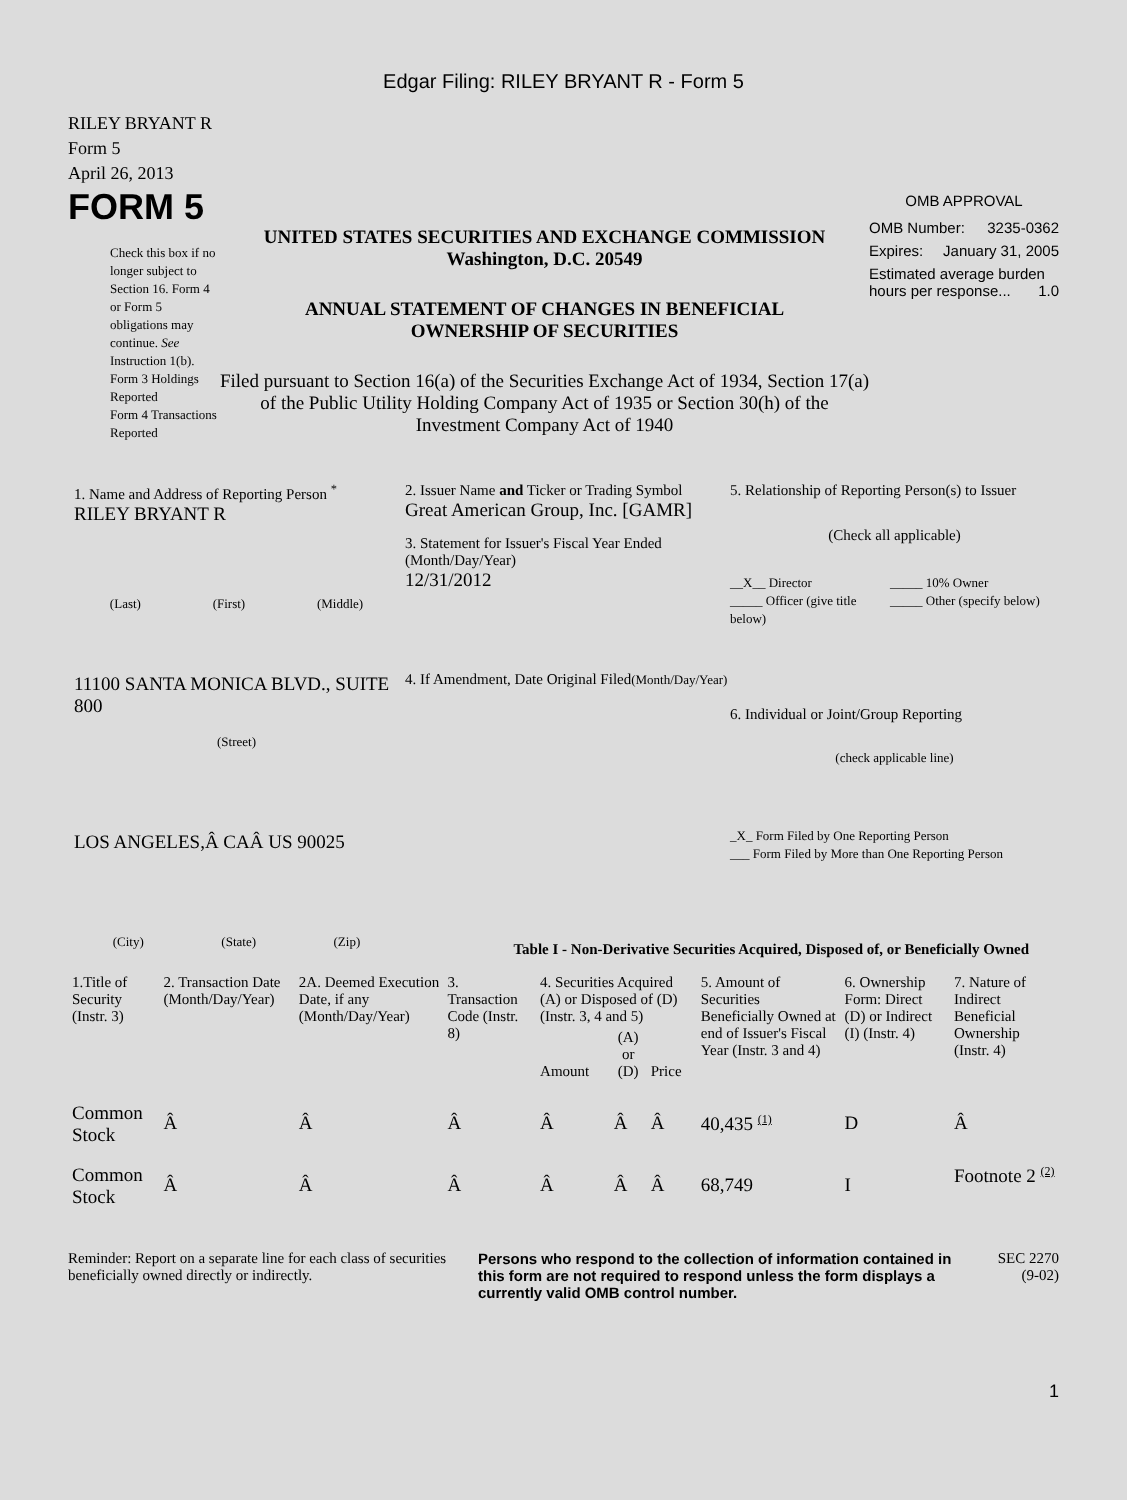Edgar Filing: RILEY BRYANT R - Form 5
RILEY BRYANT R
Form 5
April 26, 2013
FORM 5
Check this box if no longer subject to Section 16. Form 4 or Form 5 obligations may continue. See Instruction 1(b).
Form 3 Holdings Reported
Form 4 Transactions Reported
UNITED STATES SECURITIES AND EXCHANGE COMMISSION
Washington, D.C. 20549
ANNUAL STATEMENT OF CHANGES IN BENEFICIAL
OWNERSHIP OF SECURITIES
Filed pursuant to Section 16(a) of the Securities Exchange Act of 1934, Section 17(a) of the Public Utility Holding Company Act of 1935 or Section 30(h) of the Investment Company Act of 1940
OMB APPROVAL
OMB Number: 3235-0362
Expires: January 31, 2005
Estimated average burden hours per response... 1.0
1. Name and Address of Reporting Person <sup>*</sup>
RILEY BRYANT R
(Last) (First) (Middle)
11100 SANTA MONICA BLVD., SUITE 800
(Street)
LOS ANGELES,Â CAÂ US 90025
(City) (State) (Zip)
2. Issuer Name and Ticker or Trading Symbol
Great American Group, Inc. [GAMR]
3. Statement for Issuer's Fiscal Year Ended (Month/Day/Year)
12/31/2012
4. If Amendment, Date Original Filed(Month/Day/Year)
5. Relationship of Reporting Person(s) to Issuer
(Check all applicable)
__X__ Director
_____ Officer (give title below)
_____ 10% Owner
_____ Other (specify below)
6. Individual or Joint/Group Reporting
(check applicable line)
_X_ Form Filed by One Reporting Person
___ Form Filed by More than One Reporting Person
Table I - Non-Derivative Securities Acquired, Disposed of, or Beneficially Owned
| 1.Title of Security (Instr. 3) | 2. Transaction Date (Month/Day/Year) | 2A. Deemed Execution Date, if any (Month/Day/Year) | 3. Transaction Code (Instr. 8) | 4. Securities Acquired (A) or Disposed of (D) (Instr. 3, 4 and 5) | | | 5. Amount of Securities Beneficially Owned at end of Issuer's Fiscal Year (Instr. 3 and 4) | 6. Ownership Form: Direct (D) or Indirect (I) (Instr. 4) | 7. Nature of Indirect Beneficial Ownership (Instr. 4) |
| --- | --- | --- | --- | --- | --- | --- | --- | --- | --- |
| | | | | Amount | (A) or (D) | Price | | | |
| Common Stock | Â | Â | Â | Â | Â | Â | 40,435 <sup>(1)</sup> | D | Â |
| Common Stock | Â | Â | Â | Â | Â | Â | 68,749 | I | Footnote 2 <sup>(2)</sup> |
Reminder: Report on a separate line for each class of securities beneficially owned directly or indirectly.
Persons who respond to the collection of information contained in this form are not required to respond unless the form displays a currently valid OMB control number.
SEC 2270
(9-02)
1